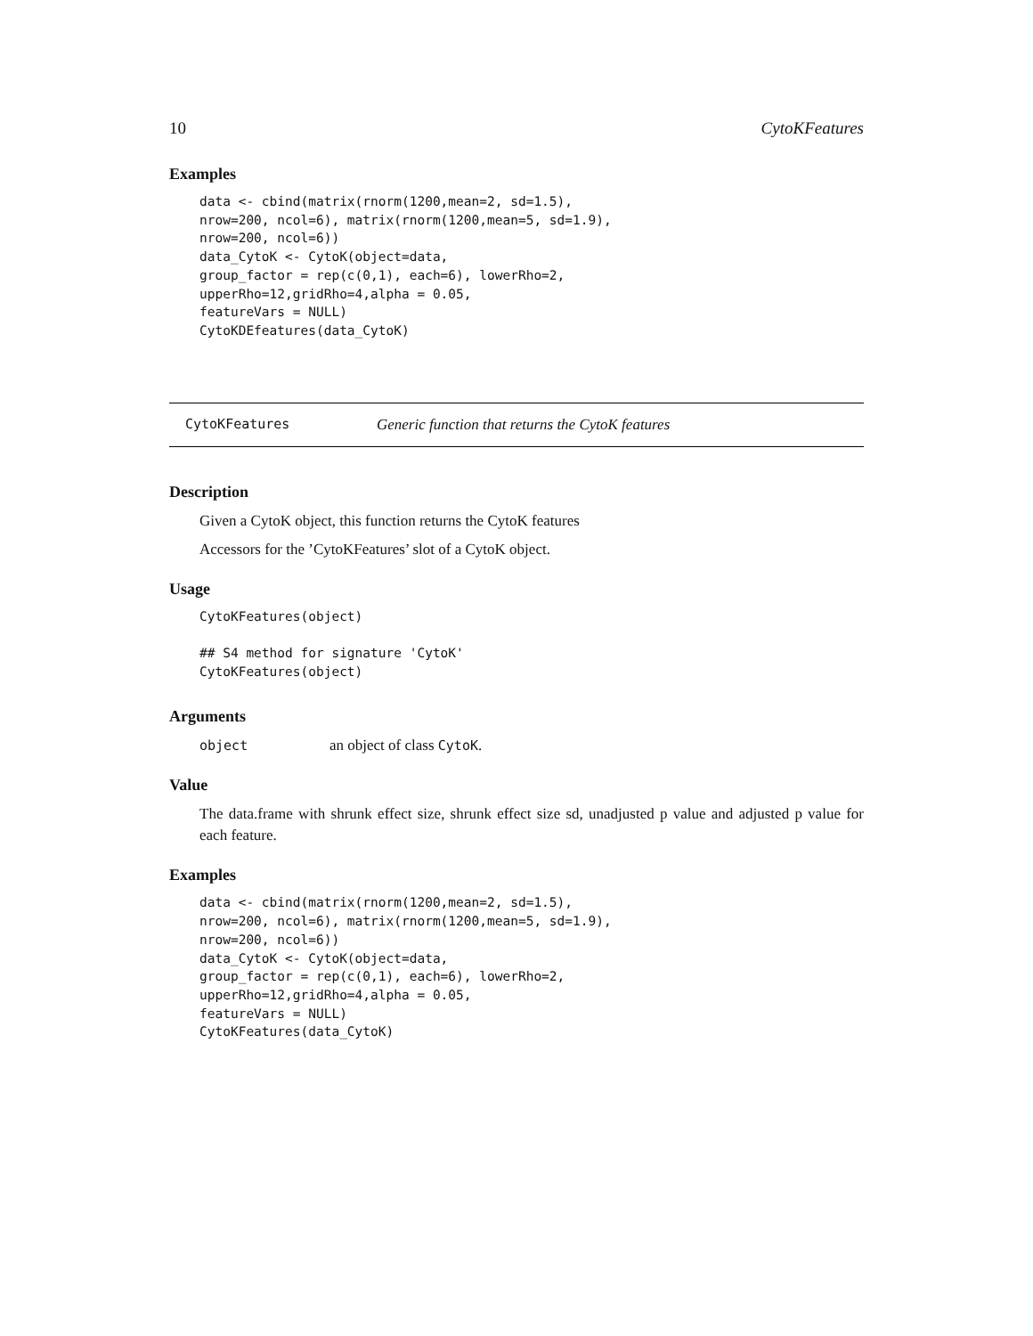10 CytoKFeatures
Examples
data <- cbind(matrix(rnorm(1200,mean=2, sd=1.5),
nrow=200, ncol=6), matrix(rnorm(1200,mean=5, sd=1.9),
nrow=200, ncol=6))
data_CytoK <- CytoK(object=data,
group_factor = rep(c(0,1), each=6), lowerRho=2,
upperRho=12,gridRho=4,alpha = 0.05,
featureVars = NULL)
CytoKDEfeatures(data_CytoK)
CytoKFeatures Generic function that returns the CytoK features
Description
Given a CytoK object, this function returns the CytoK features
Accessors for the ’CytoKFeatures’ slot of a CytoK object.
Usage
CytoKFeatures(object)

## S4 method for signature 'CytoK'
CytoKFeatures(object)
Arguments
object an object of class CytoK.
Value
The data.frame with shrunk effect size, shrunk effect size sd, unadjusted p value and adjusted p value for each feature.
Examples
data <- cbind(matrix(rnorm(1200,mean=2, sd=1.5),
nrow=200, ncol=6), matrix(rnorm(1200,mean=5, sd=1.9),
nrow=200, ncol=6))
data_CytoK <- CytoK(object=data,
group_factor = rep(c(0,1), each=6), lowerRho=2,
upperRho=12,gridRho=4,alpha = 0.05,
featureVars = NULL)
CytoKFeatures(data_CytoK)